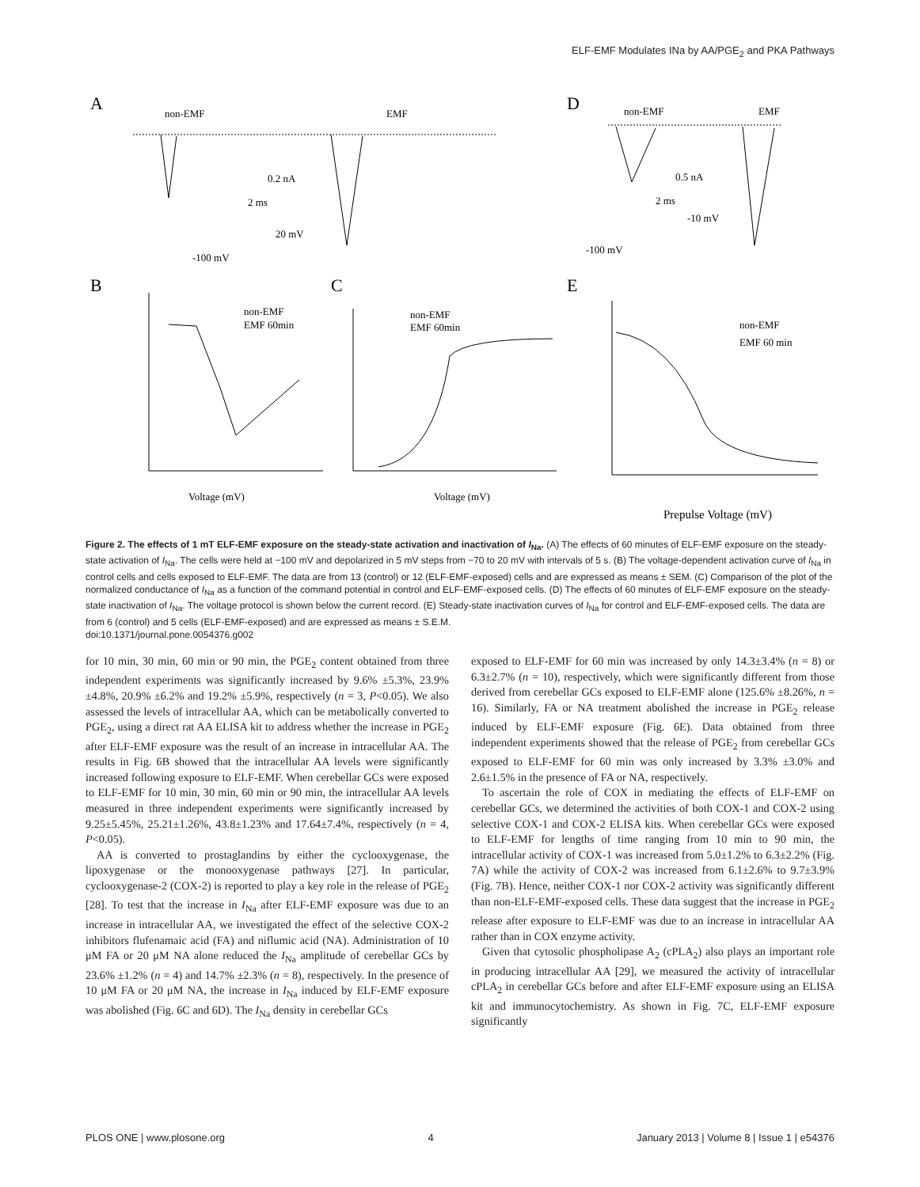ELF-EMF Modulates INa by AA/PGE<sub>2</sub> and PKA Pathways
A
non-EMF
EMF
0.2 nA
2 ms
20 mV
-100 mV
D
non-EMF
EMF
0.5 nA
2 ms
-10 mV
-100 mV
B
C
E
Voltage (mV)
non-EMF
EMF 60min
Voltage (mV)
non-EMF
EMF 60min
Prepulse Voltage (mV)
non-EMF
EMF 60 min
Figure 2. The effects of 1 mT ELF-EMF exposure on the steady-state activation and inactivation of I<sub>Na</sub>. (A) The effects of 60 minutes of ELF-EMF exposure on the steady-state activation of I<sub>Na</sub>. The cells were held at −100 mV and depolarized in 5 mV steps from −70 to 20 mV with intervals of 5 s. (B) The voltage-dependent activation curve of I<sub>Na</sub> in control cells and cells exposed to ELF-EMF. The data are from 13 (control) or 12 (ELF-EMF-exposed) cells and are expressed as means ± SEM. (C) Comparison of the plot of the normalized conductance of I<sub>Na</sub> as a function of the command potential in control and ELF-EMF-exposed cells. (D) The effects of 60 minutes of ELF-EMF exposure on the steady-state inactivation of I<sub>Na</sub>. The voltage protocol is shown below the current record. (E) Steady-state inactivation curves of I<sub>Na</sub> for control and ELF-EMF-exposed cells. The data are from 6 (control) and 5 cells (ELF-EMF-exposed) and are expressed as means ± S.E.M.
doi:10.1371/journal.pone.0054376.g002
for 10 min, 30 min, 60 min or 90 min, the PGE<sub>2</sub> content obtained from three independent experiments was significantly increased by 9.6% ±5.3%, 23.9% ±4.8%, 20.9% ±6.2% and 19.2% ±5.9%, respectively (n = 3, P<0.05). We also assessed the levels of intracellular AA, which can be metabolically converted to PGE<sub>2</sub>, using a direct rat AA ELISA kit to address whether the increase in PGE<sub>2</sub> after ELF-EMF exposure was the result of an increase in intracellular AA. The results in Fig. 6B showed that the intracellular AA levels were significantly increased following exposure to ELF-EMF. When cerebellar GCs were exposed to ELF-EMF for 10 min, 30 min, 60 min or 90 min, the intracellular AA levels measured in three independent experiments were significantly increased by 9.25±5.45%, 25.21±1.26%, 43.8±1.23% and 17.64±7.4%, respectively (n = 4, P<0.05).
AA is converted to prostaglandins by either the cyclooxygenase, the lipoxygenase or the monooxygenase pathways [27]. In particular, cyclooxygenase-2 (COX-2) is reported to play a key role in the release of PGE<sub>2</sub> [28]. To test that the increase in I<sub>Na</sub> after ELF-EMF exposure was due to an increase in intracellular AA, we investigated the effect of the selective COX-2 inhibitors flufenamaic acid (FA) and niflumic acid (NA). Administration of 10 μM FA or 20 μM NA alone reduced the I<sub>Na</sub> amplitude of cerebellar GCs by 23.6% ±1.2% (n = 4) and 14.7% ±2.3% (n = 8), respectively. In the presence of 10 μM FA or 20 μM NA, the increase in I<sub>Na</sub> induced by ELF-EMF exposure was abolished (Fig. 6C and 6D). The I<sub>Na</sub> density in cerebellar GCs
exposed to ELF-EMF for 60 min was increased by only 14.3±3.4% (n = 8) or 6.3±2.7% (n = 10), respectively, which were significantly different from those derived from cerebellar GCs exposed to ELF-EMF alone (125.6% ±8.26%, n = 16). Similarly, FA or NA treatment abolished the increase in PGE<sub>2</sub> release induced by ELF-EMF exposure (Fig. 6E). Data obtained from three independent experiments showed that the release of PGE<sub>2</sub> from cerebellar GCs exposed to ELF-EMF for 60 min was only increased by 3.3% ±3.0% and 2.6±1.5% in the presence of FA or NA, respectively.
To ascertain the role of COX in mediating the effects of ELF-EMF on cerebellar GCs, we determined the activities of both COX-1 and COX-2 using selective COX-1 and COX-2 ELISA kits. When cerebellar GCs were exposed to ELF-EMF for lengths of time ranging from 10 min to 90 min, the intracellular activity of COX-1 was increased from 5.0±1.2% to 6.3±2.2% (Fig. 7A) while the activity of COX-2 was increased from 6.1±2.6% to 9.7±3.9% (Fig. 7B). Hence, neither COX-1 nor COX-2 activity was significantly different than non-ELF-EMF-exposed cells. These data suggest that the increase in PGE<sub>2</sub> release after exposure to ELF-EMF was due to an increase in intracellular AA rather than in COX enzyme activity.
Given that cytosolic phospholipase A<sub>2</sub> (cPLA<sub>2</sub>) also plays an important role in producing intracellular AA [29], we measured the activity of intracellular cPLA<sub>2</sub> in cerebellar GCs before and after ELF-EMF exposure using an ELISA kit and immunocytochemistry. As shown in Fig. 7C, ELF-EMF exposure significantly
PLOS ONE | www.plosone.org 4 January 2013 | Volume 8 | Issue 1 | e54376